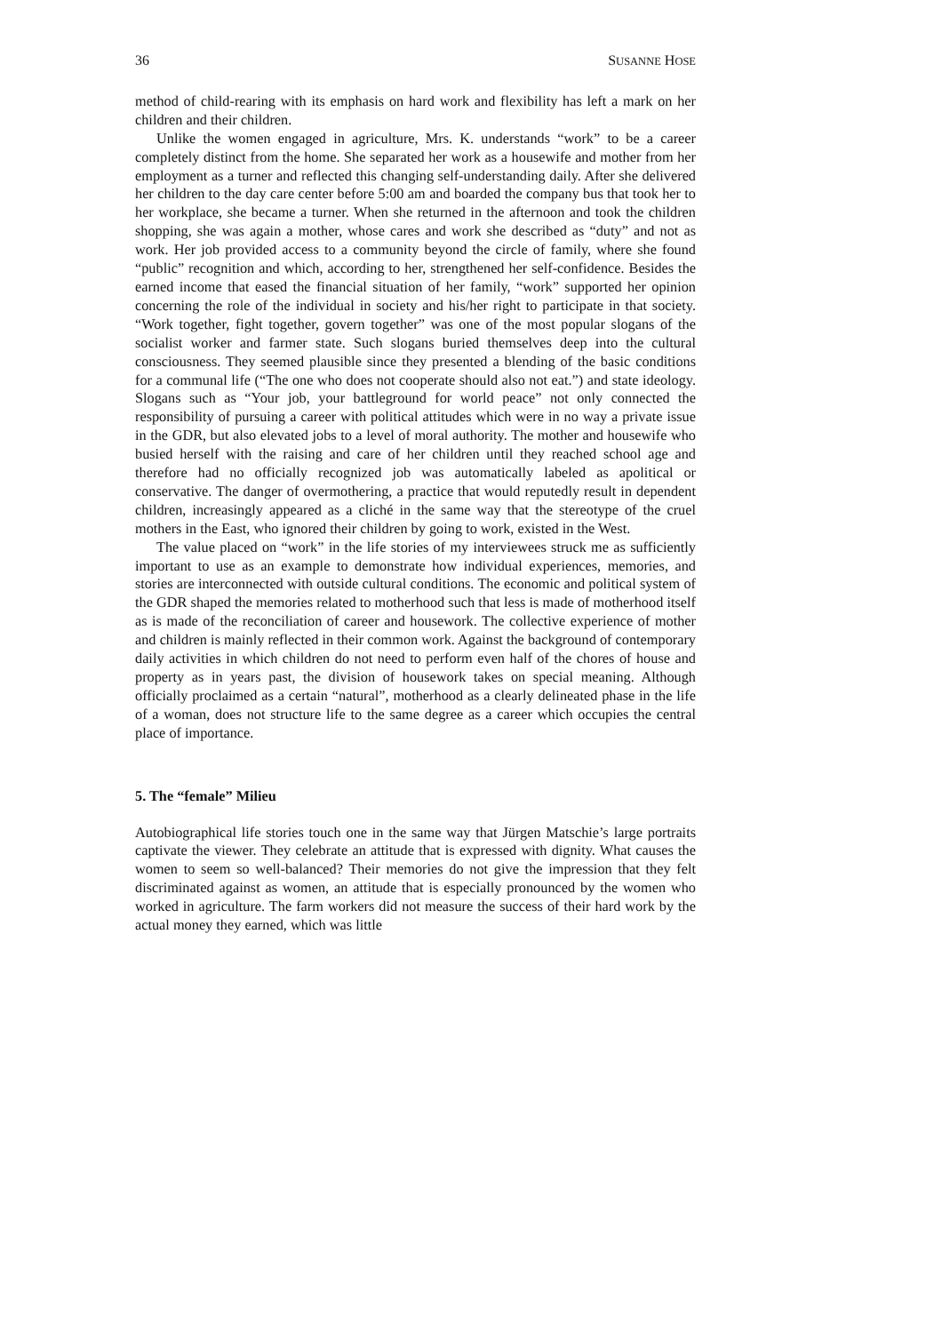36 SUSANNE HOSE
method of child-rearing with its emphasis on hard work and flexibility has left a mark on her children and their children.
Unlike the women engaged in agriculture, Mrs. K. understands “work” to be a career completely distinct from the home. She separated her work as a housewife and mother from her employment as a turner and reflected this changing self-understanding daily. After she delivered her children to the day care center before 5:00 am and boarded the company bus that took her to her workplace, she became a turner. When she returned in the afternoon and took the children shopping, she was again a mother, whose cares and work she described as “duty” and not as work. Her job provided access to a community beyond the circle of family, where she found “public” recognition and which, according to her, strengthened her self-confidence. Besides the earned income that eased the financial situation of her family, “work” supported her opinion concerning the role of the individual in society and his/her right to participate in that society. “Work together, fight together, govern together” was one of the most popular slogans of the socialist worker and farmer state. Such slogans buried themselves deep into the cultural consciousness. They seemed plausible since they presented a blending of the basic conditions for a communal life (“The one who does not cooperate should also not eat.”) and state ideology. Slogans such as “Your job, your battleground for world peace” not only connected the responsibility of pursuing a career with political attitudes which were in no way a private issue in the GDR, but also elevated jobs to a level of moral authority. The mother and housewife who busied herself with the raising and care of her children until they reached school age and therefore had no officially recognized job was automatically labeled as apolitical or conservative. The danger of overmothering, a practice that would reputedly result in dependent children, increasingly appeared as a cliché in the same way that the stereotype of the cruel mothers in the East, who ignored their children by going to work, existed in the West.
The value placed on “work” in the life stories of my interviewees struck me as sufficiently important to use as an example to demonstrate how individual experiences, memories, and stories are interconnected with outside cultural conditions. The economic and political system of the GDR shaped the memories related to motherhood such that less is made of motherhood itself as is made of the reconciliation of career and housework. The collective experience of mother and children is mainly reflected in their common work. Against the background of contemporary daily activities in which children do not need to perform even half of the chores of house and property as in years past, the division of housework takes on special meaning. Although officially proclaimed as a certain “natural”, motherhood as a clearly delineated phase in the life of a woman, does not structure life to the same degree as a career which occupies the central place of importance.
5. The “female” Milieu
Autobiographical life stories touch one in the same way that Jürgen Matschie’s large portraits captivate the viewer. They celebrate an attitude that is expressed with dignity. What causes the women to seem so well-balanced? Their memories do not give the impression that they felt discriminated against as women, an attitude that is especially pronounced by the women who worked in agriculture. The farm workers did not measure the success of their hard work by the actual money they earned, which was little